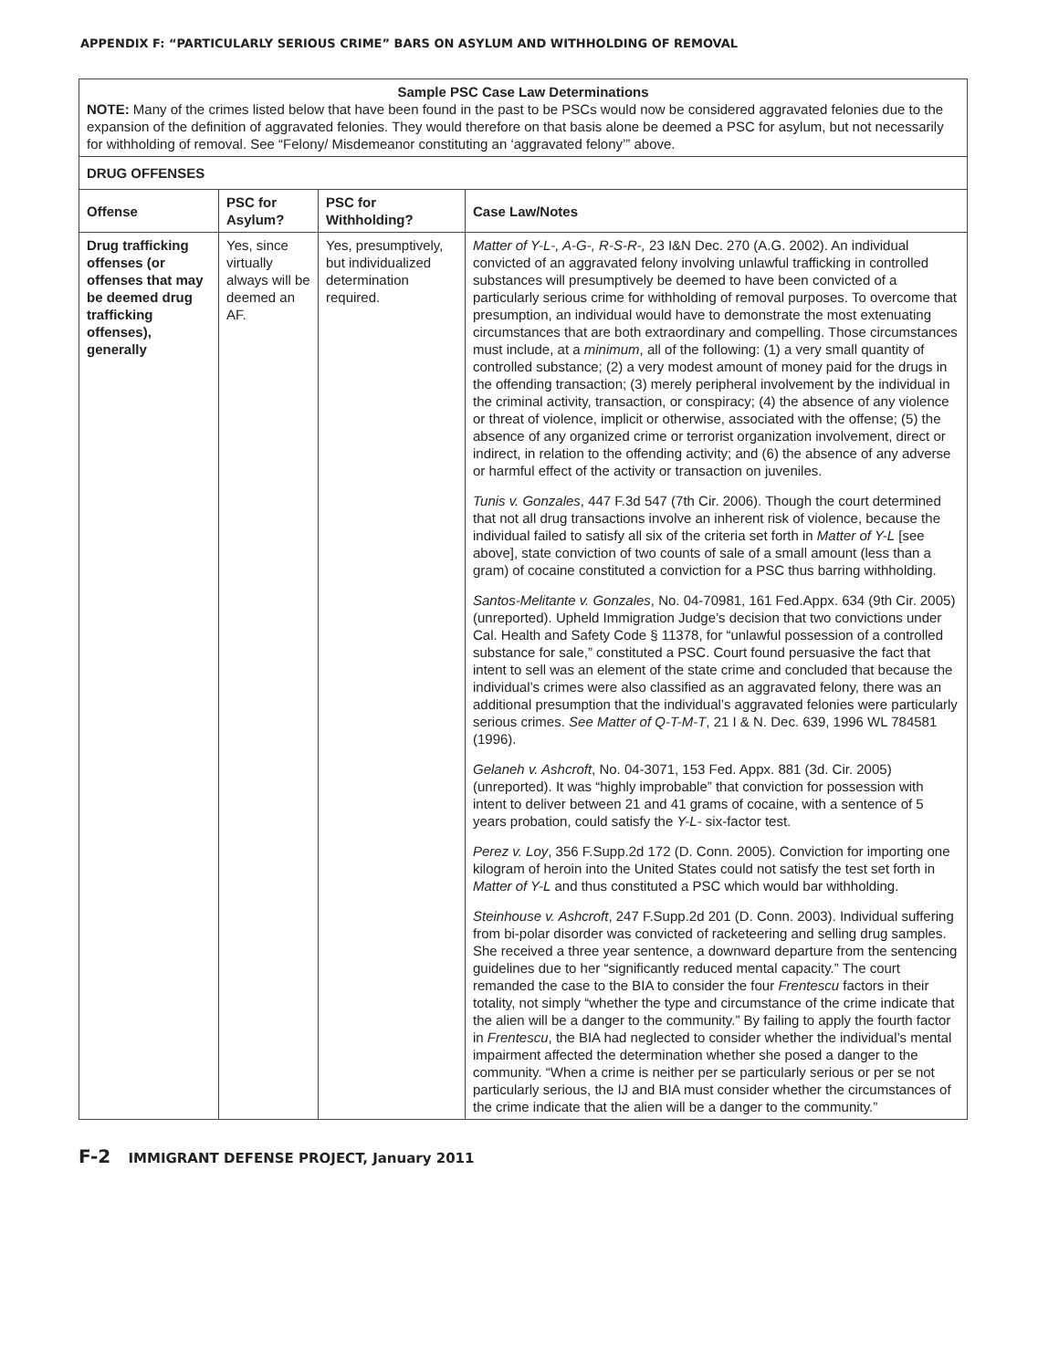APPENDIX F: “PARTICULARLY SERIOUS CRIME” BARS ON ASYLUM AND WITHHOLDING OF REMOVAL
| Sample PSC Case Law Determinations NOTE: Many of the crimes listed below that have been found in the past to be PSCs would now be considered aggravated felonies due to the expansion of the definition of aggravated felonies. They would therefore on that basis alone be deemed a PSC for asylum, but not necessarily for withholding of removal. See “Felony/ Misdemeanor constituting an ‘aggravated felony’” above. | | | |
| DRUG OFFENSES | | | |
| Offense | PSC for Asylum? | PSC for Withholding? | Case Law/Notes |
| Drug trafficking offenses (or offenses that may be deemed drug trafficking offenses), generally | Yes, since virtually always will be deemed an AF. | Yes, presumptively, but individualized determination required. | Matter of Y-L-, A-G-, R-S-R-, 23 I&N Dec. 270 (A.G. 2002). An individual convicted of an aggravated felony involving unlawful trafficking in controlled substances will presumptively be deemed to have been convicted of a particularly serious crime for withholding of removal purposes. To overcome that presumption, an individual would have to demonstrate the most extenuating circumstances that are both extraordinary and compelling. Those circumstances must include, at a minimum , all of the following: (1) a very small quantity of controlled substance; (2) a very modest amount of money paid for the drugs in the offending transaction; (3) merely peripheral involvement by the individual in the criminal activity, transaction, or conspiracy; (4) the absence of any violence or threat of violence, implicit or otherwise, associated with the offense; (5) the absence of any organized crime or terrorist organization involvement, direct or indirect, in relation to the offending activity; and (6) the absence of any adverse or harmful effect of the activity or transaction on juveniles. Tunis v. Gonzales , 447 F.3d 547 (7th Cir. 2006). Though the court determined that not all drug transactions involve an inherent risk of violence, because the individual failed to satisfy all six of the criteria set forth in Matter of Y-L [see above], state conviction of two counts of sale of a small amount (less than a gram) of cocaine constituted a conviction for a PSC thus barring withholding. Santos-Melitante v. Gonzales , No. 04-70981, 161 Fed.Appx. 634 (9th Cir. 2005) (unreported). Upheld Immigration Judge’s decision that two convictions under Cal. Health and Safety Code § 11378, for “unlawful possession of a controlled substance for sale,” constituted a PSC. Court found persuasive the fact that intent to sell was an element of the state crime and concluded that because the individual’s crimes were also classified as an aggravated felony, there was an additional presumption that the individual’s aggravated felonies were particularly serious crimes. See Matter of Q-T-M-T , 21 I & N. Dec. 639, 1996 WL 784581 (1996). Gelaneh v. Ashcroft , No. 04-3071, 153 Fed. Appx. 881 (3d. Cir. 2005) (unreported). It was “highly improbable” that conviction for possession with intent to deliver between 21 and 41 grams of cocaine, with a sentence of 5 years probation, could satisfy the Y-L- six-factor test. Perez v. Loy , 356 F.Supp.2d 172 (D. Conn. 2005). Conviction for importing one kilogram of heroin into the United States could not satisfy the test set forth in Matter of Y-L and thus constituted a PSC which would bar withholding. Steinhouse v. Ashcroft , 247 F.Supp.2d 201 (D. Conn. 2003). Individual suffering from bi-polar disorder was convicted of racketeering and selling drug samples. She received a three year sentence, a downward departure from the sentencing guidelines due to her “significantly reduced mental capacity.” The court remanded the case to the BIA to consider the four Frentescu factors in their totality, not simply “whether the type and circumstance of the crime indicate that the alien will be a danger to the community.” By failing to apply the fourth factor in Frentescu , the BIA had neglected to consider whether the individual’s mental impairment affected the determination whether she posed a danger to the community. “When a crime is neither per se particularly serious or per se not particularly serious, the IJ and BIA must consider whether the circumstances of the crime indicate that the alien will be a danger to the community.” |
F-2 IMMIGRANT DEFENSE PROJECT, January 2011